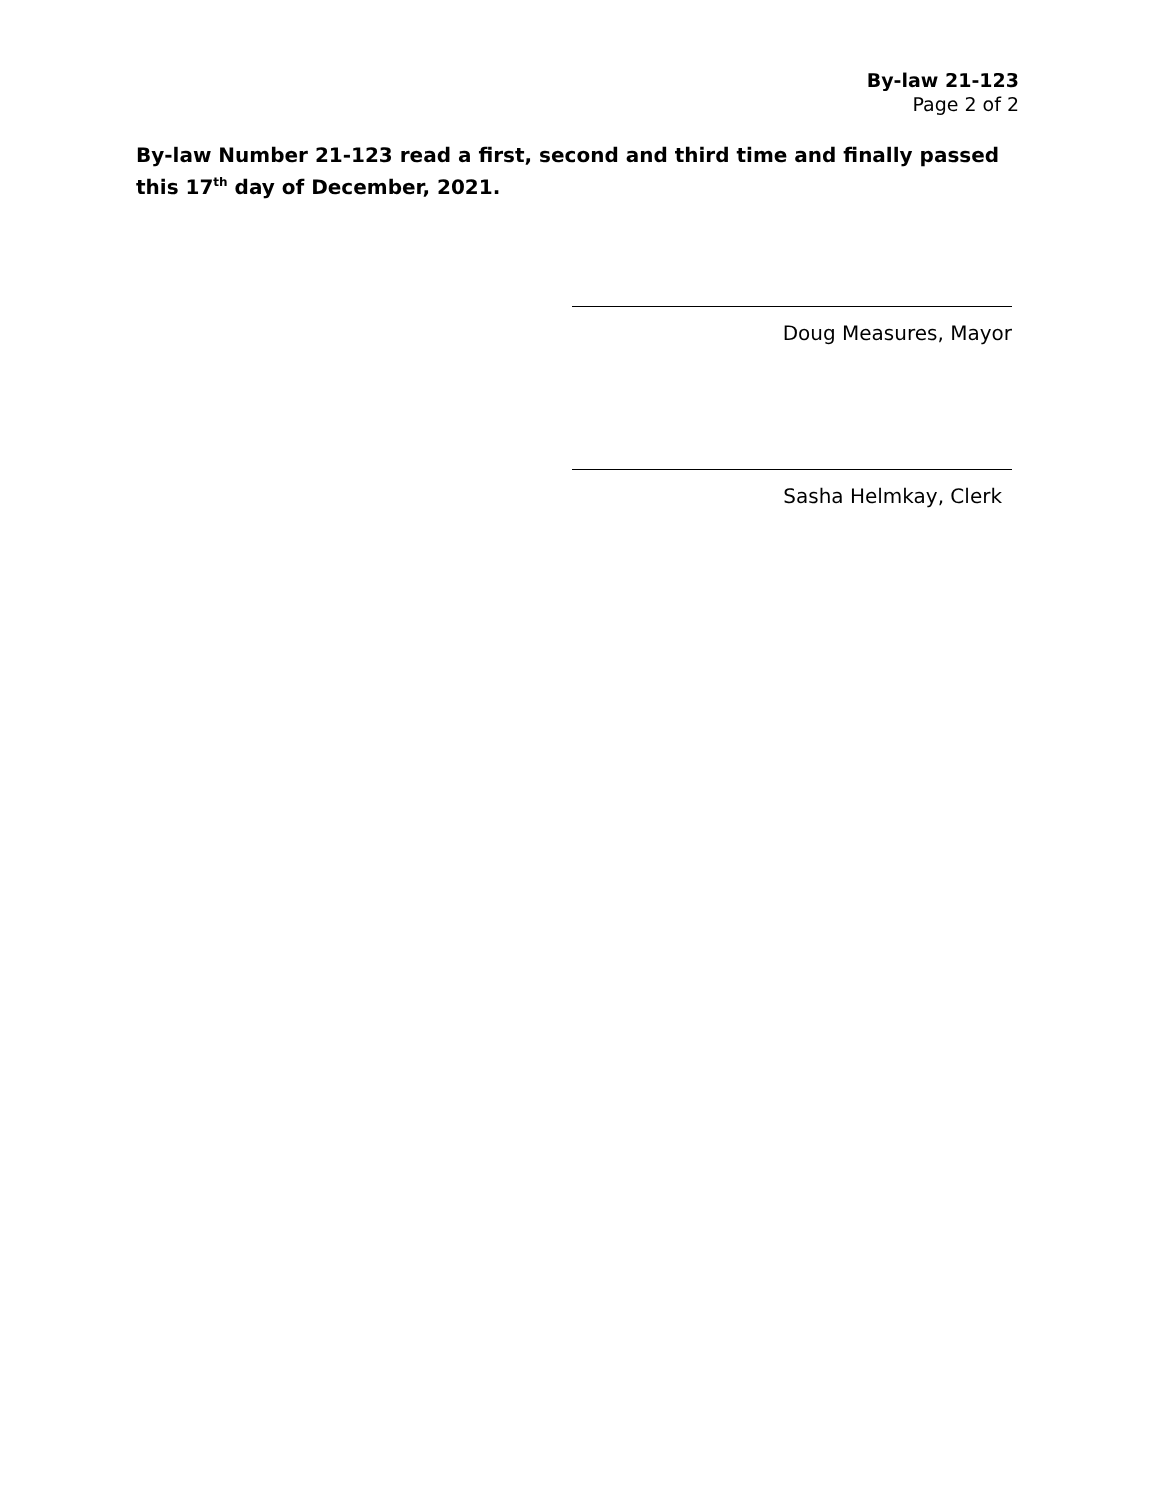By-law 21-123
Page 2 of 2
By-law Number 21-123 read a first, second and third time and finally passed this 17<sup>th</sup> day of December, 2021.
Doug Measures, Mayor
Sasha Helmkay, Clerk